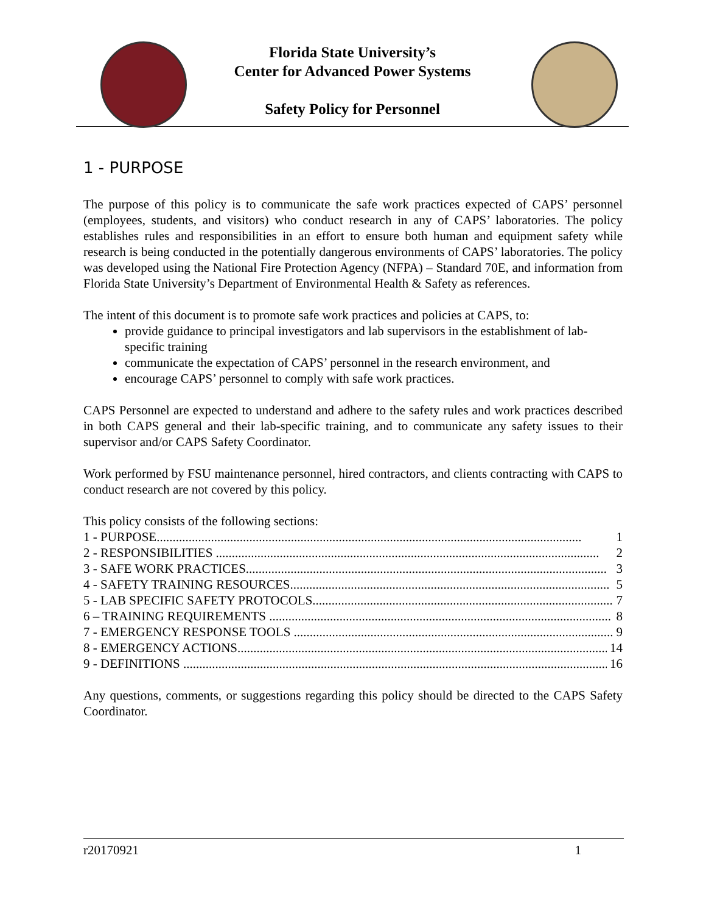Florida State University’s
Center for Advanced Power Systems
Safety Policy for Personnel
1 - PURPOSE
The purpose of this policy is to communicate the safe work practices expected of CAPS’ personnel (employees, students, and visitors) who conduct research in any of CAPS’ laboratories. The policy establishes rules and responsibilities in an effort to ensure both human and equipment safety while research is being conducted in the potentially dangerous environments of CAPS’ laboratories. The policy was developed using the National Fire Protection Agency (NFPA) – Standard 70E, and information from Florida State University’s Department of Environmental Health & Safety as references.
The intent of this document is to promote safe work practices and policies at CAPS, to:
provide guidance to principal investigators and lab supervisors in the establishment of lab-specific training
communicate the expectation of CAPS’ personnel in the research environment, and
encourage CAPS’ personnel to comply with safe work practices.
CAPS Personnel are expected to understand and adhere to the safety rules and work practices described in both CAPS general and their lab-specific training, and to communicate any safety issues to their supervisor and/or CAPS Safety Coordinator.
Work performed by FSU maintenance personnel, hired contractors, and clients contracting with CAPS to conduct research are not covered by this policy.
This policy consists of the following sections:
1 - PURPOSE..................................................................................................................................... 1
2 - RESPONSIBILITIES ........................................................................................................................ 2
3 - SAFE WORK PRACTICES................................................................................................................. 3
4 - SAFETY TRAINING RESOURCES.................................................................................................... 5
5 - LAB SPECIFIC SAFETY PROTOCOLS.............................................................................................. 7
6 – TRAINING REQUIREMENTS ........................................................................................................... 8
7 - EMERGENCY RESPONSE TOOLS .................................................................................................... 9
8 - EMERGENCY ACTIONS..................................................................................................................... 14
9 - DEFINITIONS ..................................................................................................................................... 16
Any questions, comments, or suggestions regarding this policy should be directed to the CAPS Safety Coordinator.
r20170921 1